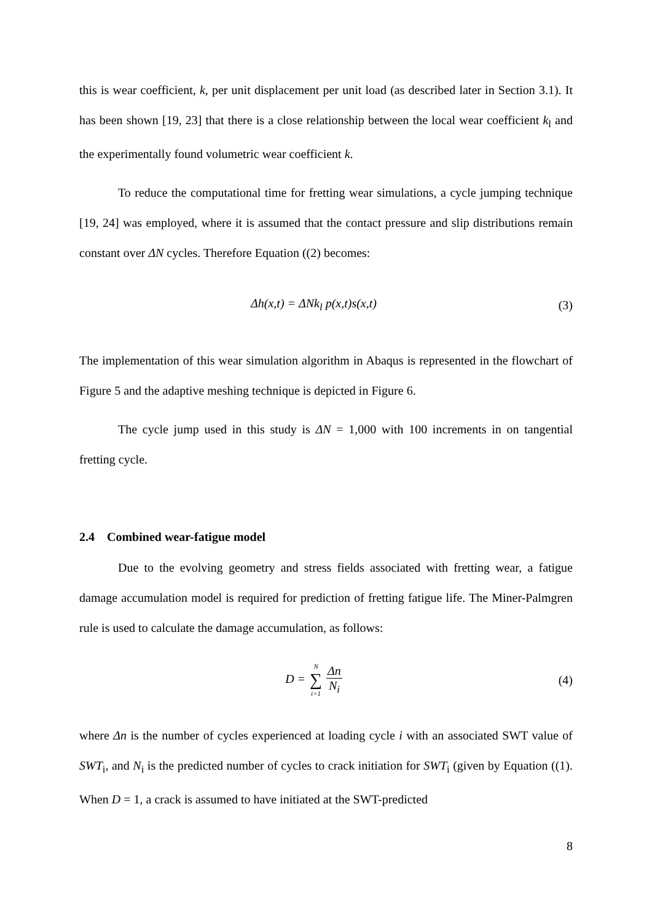this is wear coefficient, k, per unit displacement per unit load (as described later in Section 3.1). It has been shown [19, 23] that there is a close relationship between the local wear coefficient k<sub>l</sub> and the experimentally found volumetric wear coefficient k.
To reduce the computational time for fretting wear simulations, a cycle jumping technique [19, 24] was employed, where it is assumed that the contact pressure and slip distributions remain constant over ΔN cycles. Therefore Equation ((2) becomes:
Δh(x,t) = ΔNk<sub>l</sub> p(x,t)s(x,t) (3)
The implementation of this wear simulation algorithm in Abaqus is represented in the flowchart of Figure 5 and the adaptive meshing technique is depicted in Figure 6.
The cycle jump used in this study is ΔN = 1,000 with 100 increments in on tangential fretting cycle.
2.4 Combined wear-fatigue model
Due to the evolving geometry and stress fields associated with fretting wear, a fatigue damage accumulation model is required for prediction of fretting fatigue life. The Miner-Palmgren rule is used to calculate the damage accumulation, as follows:
D = N ∑ i=1 Δn N<sub>i</sub> (4)
where Δn is the number of cycles experienced at loading cycle i with an associated SWT value of SWT<sub>i</sub>, and N<sub>i</sub> is the predicted number of cycles to crack initiation for SWT<sub>i</sub> (given by Equation ((1). When D = 1, a crack is assumed to have initiated at the SWT-predicted
8